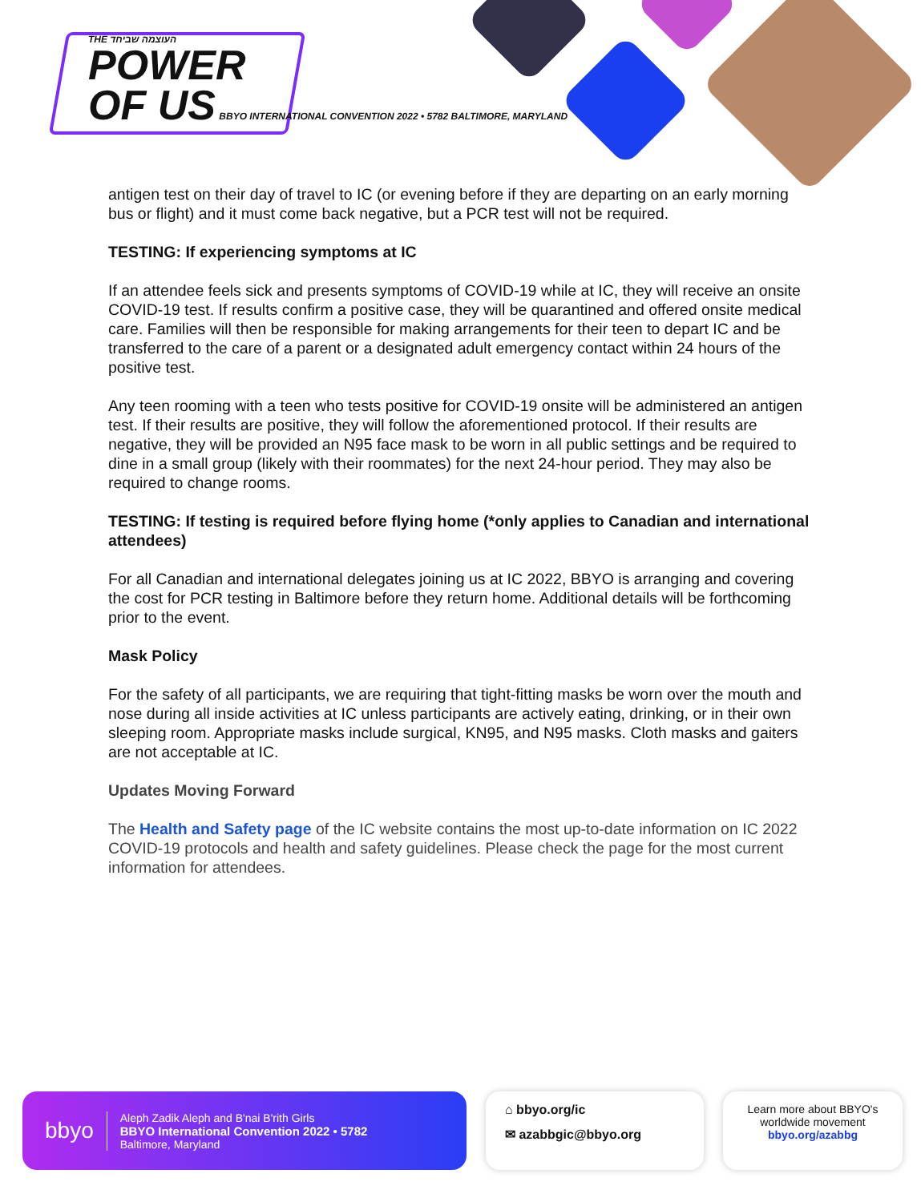THE העוצמה שביחד
POWER
OF US BBYO INTERNATIONAL CONVENTION 2022 • 5782 BALTIMORE, MARYLAND
antigen test on their day of travel to IC (or evening before if they are departing on an early morning bus or flight) and it must come back negative, but a PCR test will not be required.
TESTING: If experiencing symptoms at IC
If an attendee feels sick and presents symptoms of COVID-19 while at IC, they will receive an onsite COVID-19 test. If results confirm a positive case, they will be quarantined and offered onsite medical care. Families will then be responsible for making arrangements for their teen to depart IC and be transferred to the care of a parent or a designated adult emergency contact within 24 hours of the positive test.
Any teen rooming with a teen who tests positive for COVID-19 onsite will be administered an antigen test. If their results are positive, they will follow the aforementioned protocol. If their results are negative, they will be provided an N95 face mask to be worn in all public settings and be required to dine in a small group (likely with their roommates) for the next 24-hour period. They may also be required to change rooms.
TESTING: If testing is required before flying home (*only applies to Canadian and international attendees)
For all Canadian and international delegates joining us at IC 2022, BBYO is arranging and covering the cost for PCR testing in Baltimore before they return home. Additional details will be forthcoming prior to the event.
Mask Policy
For the safety of all participants, we are requiring that tight-fitting masks be worn over the mouth and nose during all inside activities at IC unless participants are actively eating, drinking, or in their own sleeping room. Appropriate masks include surgical, KN95, and N95 masks. Cloth masks and gaiters are not acceptable at IC.
Updates Moving Forward
The Health and Safety page of the IC website contains the most up-to-date information on IC 2022 COVID-19 protocols and health and safety guidelines. Please check the page for the most current information for attendees.
bbyo
Aleph Zadik Aleph and B'nai B'rith Girls
BBYO International Convention 2022 • 5782
Baltimore, Maryland
⌂ bbyo.org/ic
✉ azabbgic@bbyo.org
Learn more about BBYO's worldwide movement
bbyo.org/azabbg